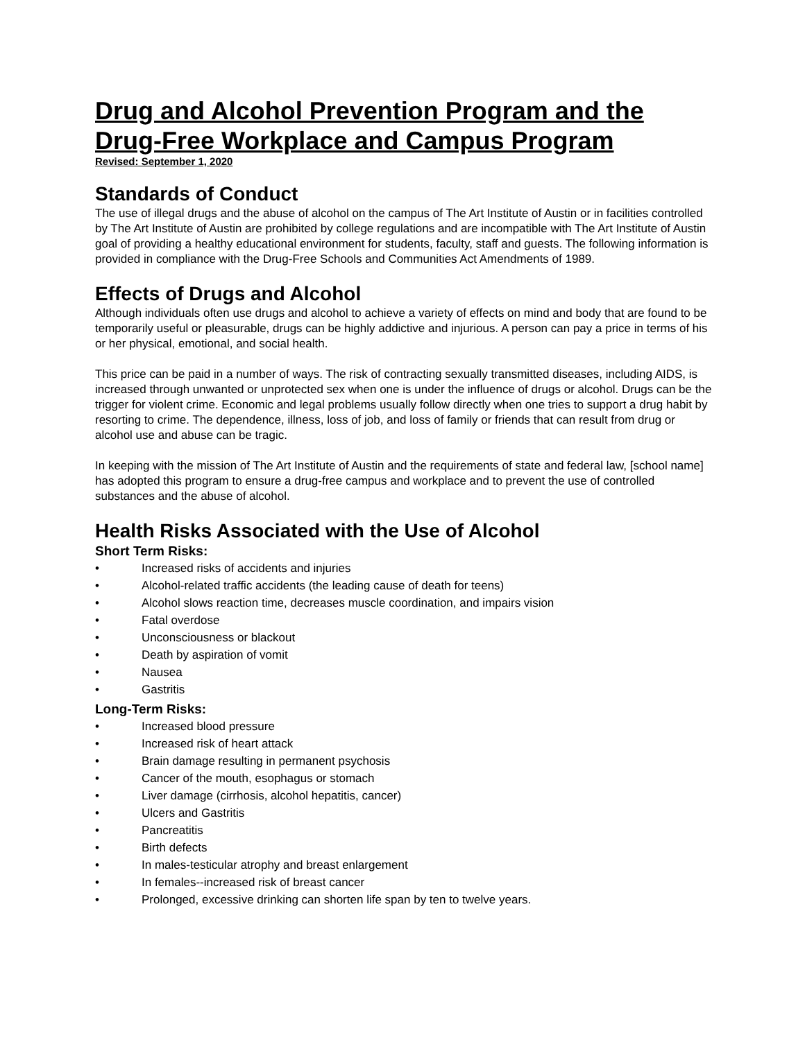Drug and Alcohol Prevention Program and the Drug-Free Workplace and Campus Program
Revised: September 1, 2020
Standards of Conduct
The use of illegal drugs and the abuse of alcohol on the campus of The Art Institute of Austin or in facilities controlled by The Art Institute of Austin are prohibited by college regulations and are incompatible with The Art Institute of Austin goal of providing a healthy educational environment for students, faculty, staff and guests. The following information is provided in compliance with the Drug-Free Schools and Communities Act Amendments of 1989.
Effects of Drugs and Alcohol
Although individuals often use drugs and alcohol to achieve a variety of effects on mind and body that are found to be temporarily useful or pleasurable, drugs can be highly addictive and injurious. A person can pay a price in terms of his or her physical, emotional, and social health.
This price can be paid in a number of ways. The risk of contracting sexually transmitted diseases, including AIDS, is increased through unwanted or unprotected sex when one is under the influence of drugs or alcohol. Drugs can be the trigger for violent crime. Economic and legal problems usually follow directly when one tries to support a drug habit by resorting to crime. The dependence, illness, loss of job, and loss of family or friends that can result from drug or alcohol use and abuse can be tragic.
In keeping with the mission of The Art Institute of Austin and the requirements of state and federal law, [school name] has adopted this program to ensure a drug-free campus and workplace and to prevent the use of controlled substances and the abuse of alcohol.
Health Risks Associated with the Use of Alcohol
Short Term Risks:
• Increased risks of accidents and injuries
• Alcohol-related traffic accidents (the leading cause of death for teens)
• Alcohol slows reaction time, decreases muscle coordination, and impairs vision
• Fatal overdose
• Unconsciousness or blackout
• Death by aspiration of vomit
• Nausea
• Gastritis
Long-Term Risks:
• Increased blood pressure
• Increased risk of heart attack
• Brain damage resulting in permanent psychosis
• Cancer of the mouth, esophagus or stomach
• Liver damage (cirrhosis, alcohol hepatitis, cancer)
• Ulcers and Gastritis
• Pancreatitis
• Birth defects
• In males-testicular atrophy and breast enlargement
• In females--increased risk of breast cancer
• Prolonged, excessive drinking can shorten life span by ten to twelve years.